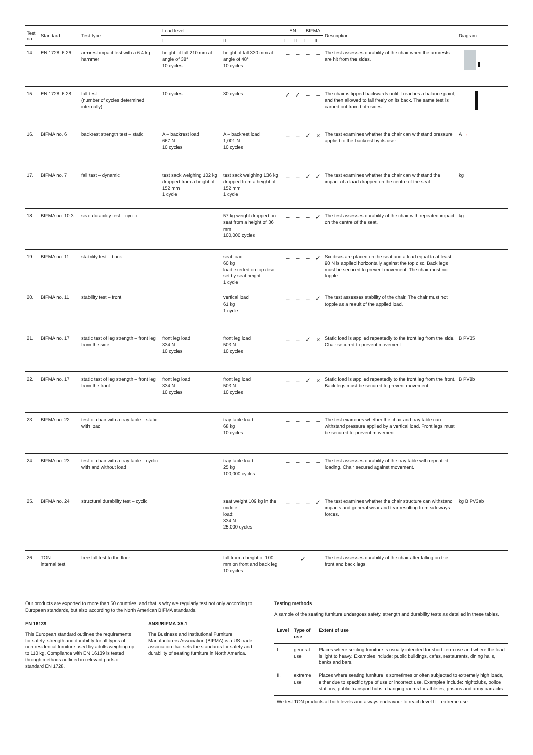| Test no. | Standard | Test type | Load level | | EN | | BIFMA | | Description | Diagram |
| --- | --- | --- | --- | --- | --- | --- | --- | --- | --- | --- |
| | | | I. | II. | I. | II. | I. | II. | | |
| 14. | EN 1728, 6.26 | armrest impact test with a 6.4 kg hammer | height of fall 210 mm at angle of 38° 10 cycles | height of fall 330 mm at angle of 48° 10 cycles | – | – | – | – | The test assesses durability of the chair when the armrests are hit from the sides. | |
| 15. | EN 1728, 6.28 | fall test (number of cycles determined internally) | 10 cycles | 30 cycles | ✓ | ✓ | – | – | The chair is tipped backwards until it reaches a balance point, and then allowed to fall freely on its back. The same test is carried out from both sides. | |
| 16. | BIFMA no. 6 | backrest strength test – static | A – backrest load 667 N 10 cycles | A – backrest load 1,001 N 10 cycles | – | – | ✓ | × | The test examines whether the chair can withstand pressure applied to the backrest by its user. | A → |
| 17. | BIFMA no. 7 | fall test – dynamic | test sack weighing 102 kg dropped from a height of 152 mm 1 cycle | test sack weighing 136 kg dropped from a height of 152 mm 1 cycle | – | – | ✓ | ✓ | The test examines whether the chair can withstand the impact of a load dropped on the centre of the seat. | kg |
| 18. | BIFMA no. 10.3 | seat durability test – cyclic | | 57 kg weight dropped on seat from a height of 36 mm 100,000 cycles | – | – | – | ✓ | The test assesses durability of the chair with repeated impact on the centre of the seat. | kg |
| 19. | BIFMA no. 11 | stability test – back | | seat load 60 kg load exerted on top disc set by seat height 1 cycle | – | – | – | ✓ | Six discs are placed on the seat and a load equal to at least 90 N is applied horizontally against the top disc. Back legs must be secured to prevent movement. The chair must not topple. | |
| 20. | BIFMA no. 11 | stability test – front | | vertical load 61 kg 1 cycle | – | – | – | ✓ | The test assesses stability of the chair. The chair must not topple as a result of the applied load. | |
| 21. | BIFMA no. 17 | static test of leg strength – front leg from the side | front leg load 334 N 10 cycles | front leg load 503 N 10 cycles | – | – | ✓ | × | Static load is applied repeatedly to the front leg from the side. Chair secured to prevent movement. | B PV35 |
| 22. | BIFMA no. 17 | static test of leg strength – front leg from the front | front leg load 334 N 10 cycles | front leg load 503 N 10 cycles | – | – | ✓ | × | Static load is applied repeatedly to the front leg from the front. Back legs must be secured to prevent movement. | B PV8b |
| 23. | BIFMA no. 22 | test of chair with a tray table – static with load | | tray table load 68 kg 10 cycles | – | – | – | – | The test examines whether the chair and tray table can withstand pressure applied by a vertical load. Front legs must be secured to prevent movement. | |
| 24. | BIFMA no. 23 | test of chair with a tray table – cyclic with and without load | | tray table load 25 kg 100,000 cycles | – | – | – | – | The test assesses durability of the tray table with repeated loading. Chair secured against movement. | |
| 25. | BIFMA no. 24 | structural durability test – cyclic | | seat weight 109 kg in the middle load: 334 N 25,000 cycles | – | – | – | ✓ | The test examines whether the chair structure can withstand impacts and general wear and tear resulting from sideways forces. | kg B PV3ab |
| 26. | TON internal test | free fall test to the floor | | fall from a height of 100 mm on front and back leg 10 cycles | ✓ | | | | The test assesses durability of the chair after falling on the front and back legs. | |
Our products are exported to more than 60 countries, and that is why we regularly test not only according to European standards, but also according to the North American BIFMA standards.
EN 16139
This European standard outlines the requirements for safety, strength and durability for all types of non-residential furniture used by adults weighing up to 110 kg. Compliance with EN 16139 is tested through methods outlined in relevant parts of standard EN 1728.
ANSI/BIFMA X5.1
The Business and Institutional Furniture Manufacturers Association (BIFMA) is a US trade association that sets the standards for safety and durability of seating furniture in North America.
Testing methods
A sample of the seating furniture undergoes safety, strength and durability tests as detailed in these tables.
| Level | Type of use | Extent of use |
| --- | --- | --- |
| I. | general use | Places where seating furniture is usually intended for short-term use and where the load is light to heavy. Examples include: public buildings, cafes, restaurants, dining halls, banks and bars. |
| II. | extreme use | Places where seating furniture is sometimes or often subjected to extremely high loads, either due to specific type of use or incorrect use. Examples include: nightclubs, police stations, public transport hubs, changing rooms for athletes, prisons and army barracks. |
| We test TON products at both levels and always endeavour to reach level II – extreme use. | | |